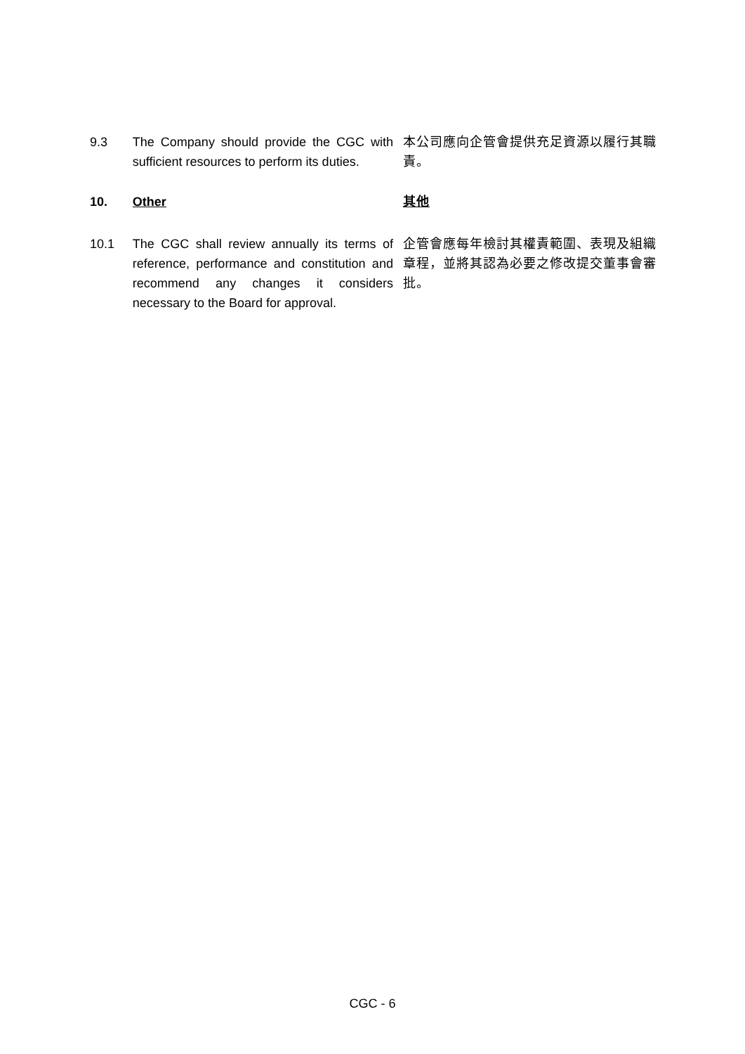9.3 The Company should provide the CGC with sufficient resources to perform its duties.
本公司應向企管會提供充足資源以履行其職責。
10. Other 其他
10.1 The CGC shall review annually its terms of reference, performance and constitution and recommend any changes it considers necessary to the Board for approval.
企管會應每年檢討其權責範圍、表現及組織章程，並將其認為必要之修改提交董事會審批。
CGC - 6